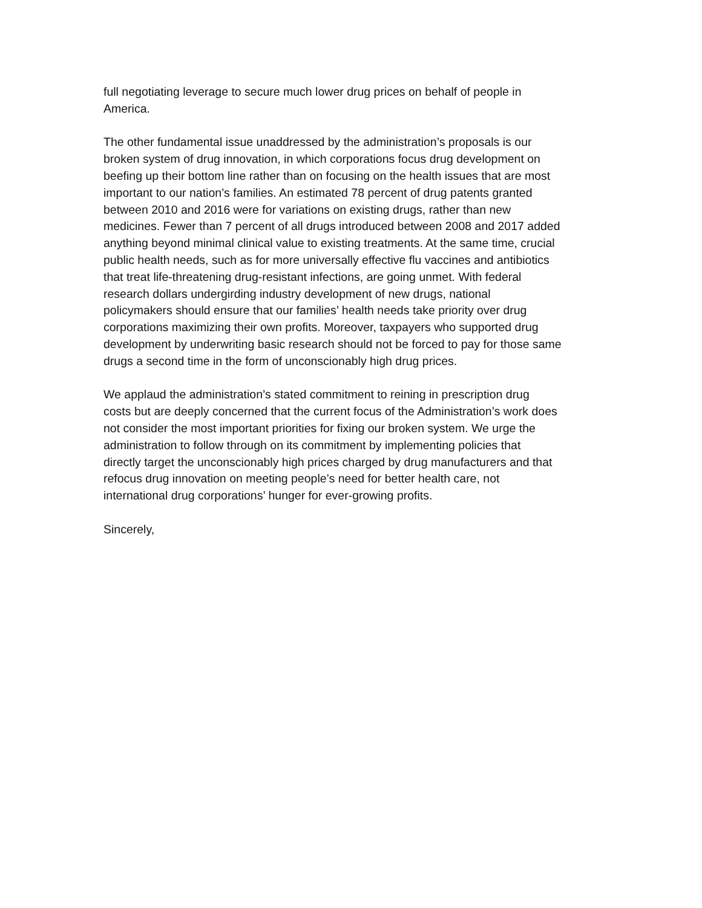full negotiating leverage to secure much lower drug prices on behalf of people in
America.
The other fundamental issue unaddressed by the administration’s proposals is our
broken system of drug innovation, in which corporations focus drug development on
beefing up their bottom line rather than on focusing on the health issues that are most
important to our nation’s families. An estimated 78 percent of drug patents granted
between 2010 and 2016 were for variations on existing drugs, rather than new
medicines. Fewer than 7 percent of all drugs introduced between 2008 and 2017 added
anything beyond minimal clinical value to existing treatments. At the same time, crucial
public health needs, such as for more universally effective flu vaccines and antibiotics
that treat life-threatening drug-resistant infections, are going unmet. With federal
research dollars undergirding industry development of new drugs, national
policymakers should ensure that our families’ health needs take priority over drug
corporations maximizing their own profits. Moreover, taxpayers who supported drug
development by underwriting basic research should not be forced to pay for those same
drugs a second time in the form of unconscionably high drug prices.
We applaud the administration’s stated commitment to reining in prescription drug
costs but are deeply concerned that the current focus of the Administration’s work does
not consider the most important priorities for fixing our broken system. We urge the
administration to follow through on its commitment by implementing policies that
directly target the unconscionably high prices charged by drug manufacturers and that
refocus drug innovation on meeting people’s need for better health care, not
international drug corporations’ hunger for ever-growing profits.
Sincerely,